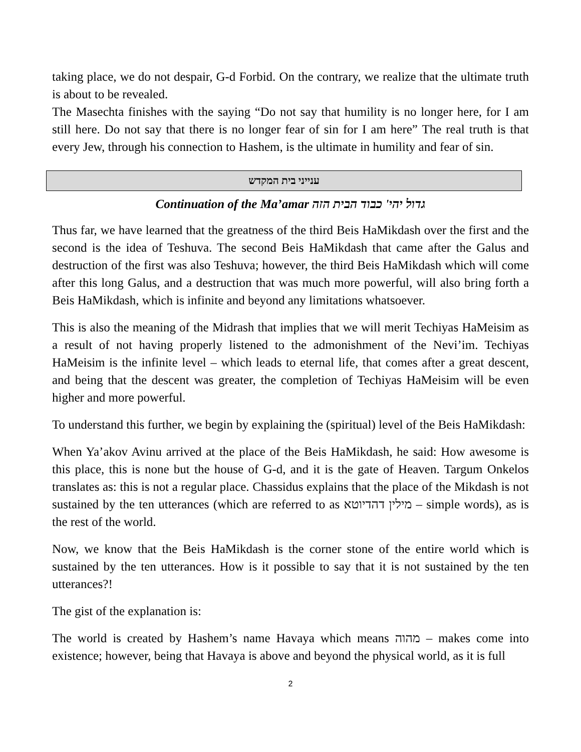taking place, we do not despair, G-d Forbid. On the contrary, we realize that the ultimate truth is about to be revealed.
The Masechta finishes with the saying “Do not say that humility is no longer here, for I am still here. Do not say that there is no longer fear of sin for I am here” The real truth is that every Jew, through his connection to Hashem, is the ultimate in humility and fear of sin.
ענייני בית המקדש
Continuation of the Ma’amar גדול יהי' כבוד הבית הזה
Thus far, we have learned that the greatness of the third Beis HaMikdash over the first and the second is the idea of Teshuva. The second Beis HaMikdash that came after the Galus and destruction of the first was also Teshuva; however, the third Beis HaMikdash which will come after this long Galus, and a destruction that was much more powerful, will also bring forth a Beis HaMikdash, which is infinite and beyond any limitations whatsoever.
This is also the meaning of the Midrash that implies that we will merit Techiyas HaMeisim as a result of not having properly listened to the admonishment of the Nevi’im. Techiyas HaMeisim is the infinite level – which leads to eternal life, that comes after a great descent, and being that the descent was greater, the completion of Techiyas HaMeisim will be even higher and more powerful.
To understand this further, we begin by explaining the (spiritual) level of the Beis HaMikdash:
When Ya’akov Avinu arrived at the place of the Beis HaMikdash, he said: How awesome is this place, this is none but the house of G-d, and it is the gate of Heaven. Targum Onkelos translates as: this is not a regular place. Chassidus explains that the place of the Mikdash is not sustained by the ten utterances (which are referred to as מילין דהדיוטא – simple words), as is the rest of the world.
Now, we know that the Beis HaMikdash is the corner stone of the entire world which is sustained by the ten utterances. How is it possible to say that it is not sustained by the ten utterances?!
The gist of the explanation is:
The world is created by Hashem’s name Havaya which means מהוה – makes come into existence; however, being that Havaya is above and beyond the physical world, as it is full
2